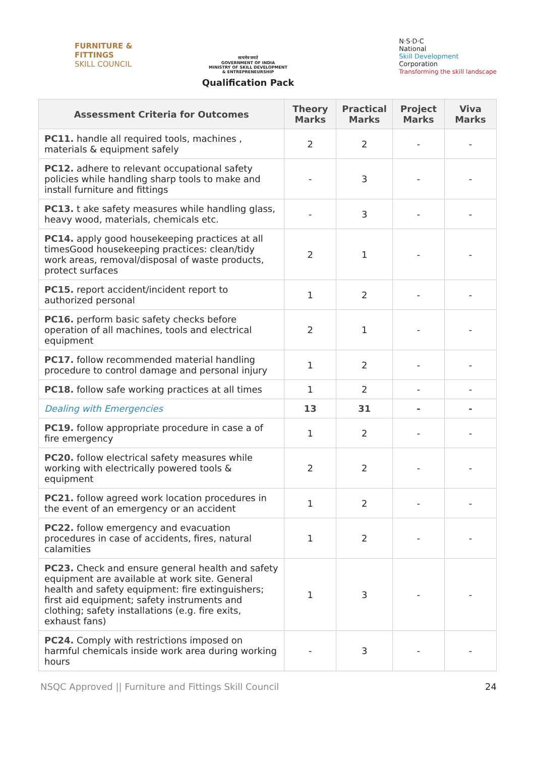FURNITURE &
FITTINGS
SKILL COUNCIL
सत्यमेव जयते
GOVERNMENT OF INDIA
MINISTRY OF SKILL DEVELOPMENT
& ENTREPRENEURSHIP
Qualification Pack
N·S·D·C
National
Skill Development
Corporation
Transforming the skill landscape
| Assessment Criteria for Outcomes | Theory Marks | Practical Marks | Project Marks | Viva Marks |
| --- | --- | --- | --- | --- |
| PC11. handle all required tools, machines , materials & equipment safely | 2 | 2 | - | - |
| PC12. adhere to relevant occupational safety policies while handling sharp tools to make and install furniture and fittings | - | 3 | - | - |
| PC13. t ake safety measures while handling glass, heavy wood, materials, chemicals etc. | - | 3 | - | - |
| PC14. apply good housekeeping practices at all timesGood housekeeping practices: clean/tidy work areas, removal/disposal of waste products, protect surfaces | 2 | 1 | - | - |
| PC15. report accident/incident report to authorized personal | 1 | 2 | - | - |
| PC16. perform basic safety checks before operation of all machines, tools and electrical equipment | 2 | 1 | - | - |
| PC17. follow recommended material handling procedure to control damage and personal injury | 1 | 2 | - | - |
| PC18. follow safe working practices at all times | 1 | 2 | - | - |
| Dealing with Emergencies | 13 | 31 | - | - |
| PC19. follow appropriate procedure in case a of fire emergency | 1 | 2 | - | - |
| PC20. follow electrical safety measures while working with electrically powered tools & equipment | 2 | 2 | - | - |
| PC21. follow agreed work location procedures in the event of an emergency or an accident | 1 | 2 | - | - |
| PC22. follow emergency and evacuation procedures in case of accidents, fires, natural calamities | 1 | 2 | - | - |
| PC23. Check and ensure general health and safety equipment are available at work site. General health and safety equipment: fire extinguishers; first aid equipment; safety instruments and clothing; safety installations (e.g. fire exits, exhaust fans) | 1 | 3 | - | - |
| PC24. Comply with restrictions imposed on harmful chemicals inside work area during working hours | - | 3 | - | - |
NSQC Approved || Furniture and Fittings Skill Council 24